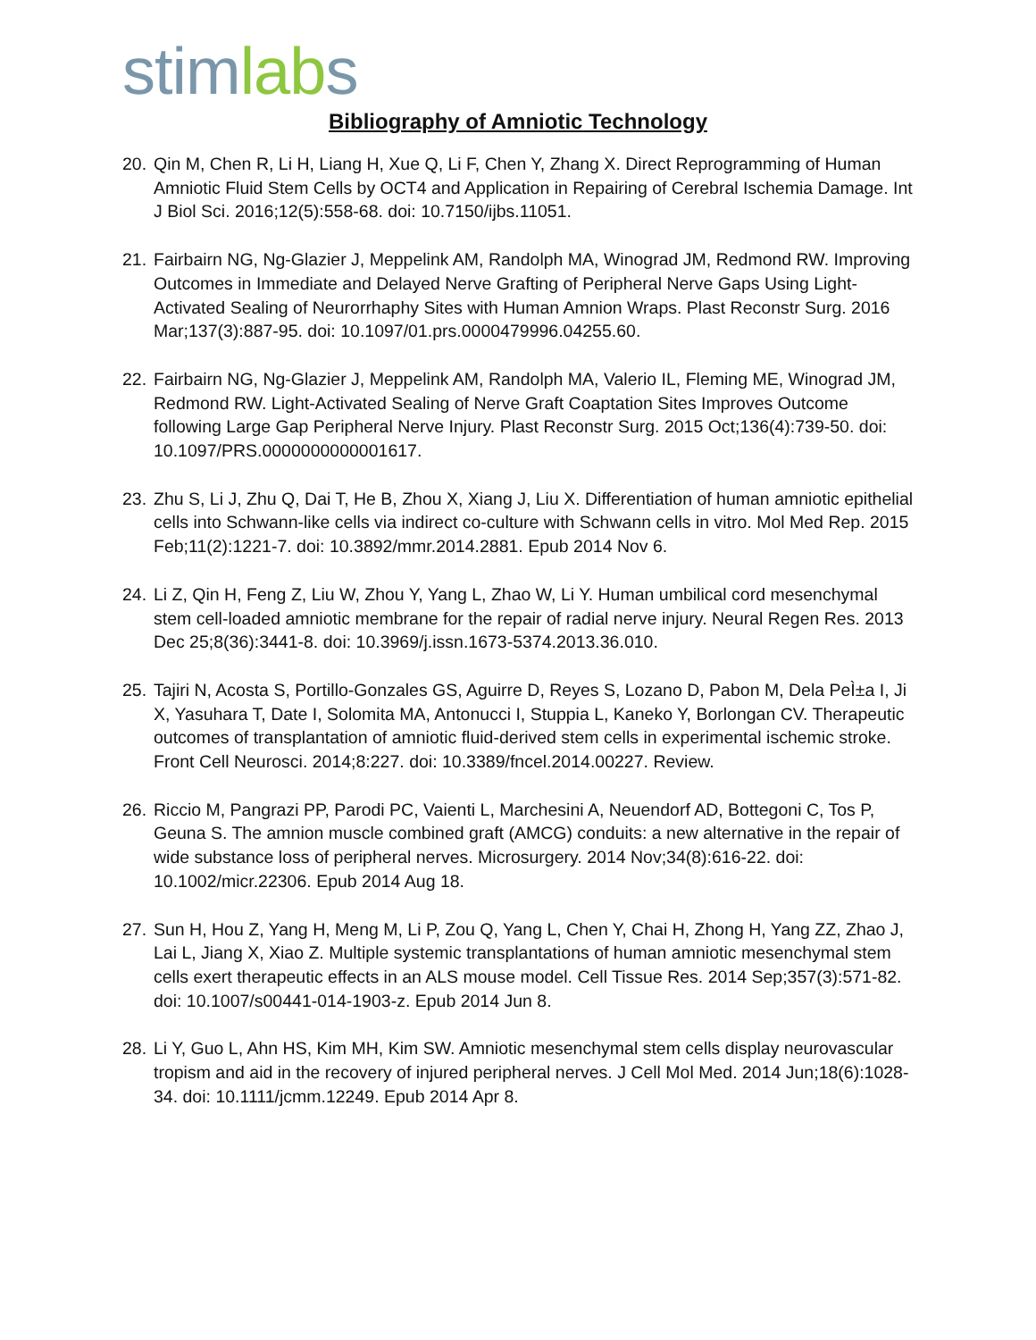stimlabs
Bibliography of Amniotic Technology
20. Qin M, Chen R, Li H, Liang H, Xue Q, Li F, Chen Y, Zhang X. Direct Reprogramming of Human Amniotic Fluid Stem Cells by OCT4 and Application in Repairing of Cerebral Ischemia Damage. Int J Biol Sci. 2016;12(5):558-68. doi: 10.7150/ijbs.11051.
21. Fairbairn NG, Ng-Glazier J, Meppelink AM, Randolph MA, Winograd JM, Redmond RW. Improving Outcomes in Immediate and Delayed Nerve Grafting of Peripheral Nerve Gaps Using Light-Activated Sealing of Neurorrhaphy Sites with Human Amnion Wraps. Plast Reconstr Surg. 2016 Mar;137(3):887-95. doi: 10.1097/01.prs.0000479996.04255.60.
22. Fairbairn NG, Ng-Glazier J, Meppelink AM, Randolph MA, Valerio IL, Fleming ME, Winograd JM, Redmond RW. Light-Activated Sealing of Nerve Graft Coaptation Sites Improves Outcome following Large Gap Peripheral Nerve Injury. Plast Reconstr Surg. 2015 Oct;136(4):739-50. doi: 10.1097/PRS.0000000000001617.
23. Zhu S, Li J, Zhu Q, Dai T, He B, Zhou X, Xiang J, Liu X. Differentiation of human amniotic epithelial cells into Schwann-like cells via indirect co-culture with Schwann cells in vitro. Mol Med Rep. 2015 Feb;11(2):1221-7. doi: 10.3892/mmr.2014.2881. Epub 2014 Nov 6.
24. Li Z, Qin H, Feng Z, Liu W, Zhou Y, Yang L, Zhao W, Li Y. Human umbilical cord mesenchymal stem cell-loaded amniotic membrane for the repair of radial nerve injury. Neural Regen Res. 2013 Dec 25;8(36):3441-8. doi: 10.3969/j.issn.1673-5374.2013.36.010.
25. Tajiri N, Acosta S, Portillo-Gonzales GS, Aguirre D, Reyes S, Lozano D, Pabon M, Dela PeÌ±a I, Ji X, Yasuhara T, Date I, Solomita MA, Antonucci I, Stuppia L, Kaneko Y, Borlongan CV. Therapeutic outcomes of transplantation of amniotic fluid-derived stem cells in experimental ischemic stroke. Front Cell Neurosci. 2014;8:227. doi: 10.3389/fncel.2014.00227. Review.
26. Riccio M, Pangrazi PP, Parodi PC, Vaienti L, Marchesini A, Neuendorf AD, Bottegoni C, Tos P, Geuna S. The amnion muscle combined graft (AMCG) conduits: a new alternative in the repair of wide substance loss of peripheral nerves. Microsurgery. 2014 Nov;34(8):616-22. doi: 10.1002/micr.22306. Epub 2014 Aug 18.
27. Sun H, Hou Z, Yang H, Meng M, Li P, Zou Q, Yang L, Chen Y, Chai H, Zhong H, Yang ZZ, Zhao J, Lai L, Jiang X, Xiao Z. Multiple systemic transplantations of human amniotic mesenchymal stem cells exert therapeutic effects in an ALS mouse model. Cell Tissue Res. 2014 Sep;357(3):571-82. doi: 10.1007/s00441-014-1903-z. Epub 2014 Jun 8.
28. Li Y, Guo L, Ahn HS, Kim MH, Kim SW. Amniotic mesenchymal stem cells display neurovascular tropism and aid in the recovery of injured peripheral nerves. J Cell Mol Med. 2014 Jun;18(6):1028-34. doi: 10.1111/jcmm.12249. Epub 2014 Apr 8.